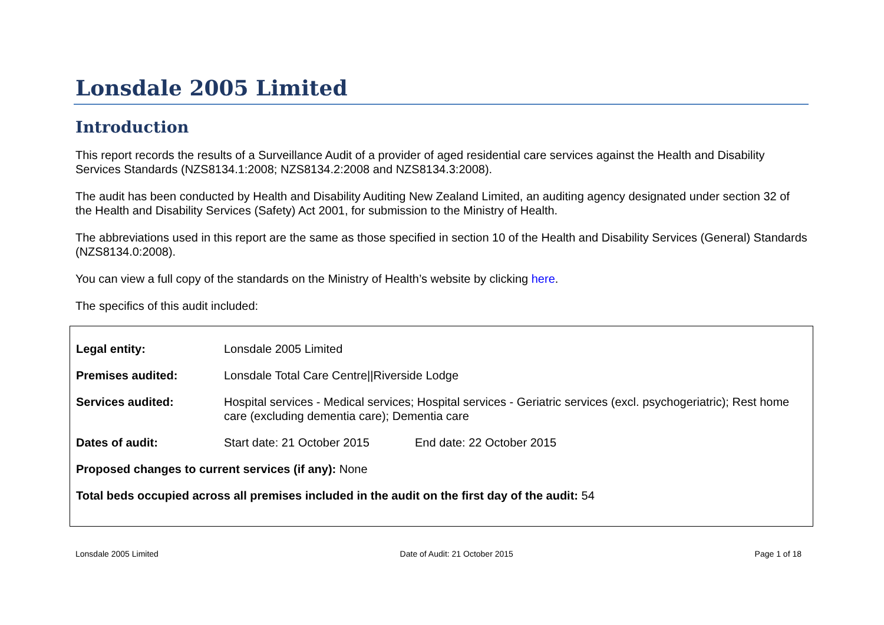Lonsdale 2005 Limited
Introduction
This report records the results of a Surveillance Audit of a provider of aged residential care services against the Health and Disability Services Standards (NZS8134.1:2008; NZS8134.2:2008 and NZS8134.3:2008).
The audit has been conducted by Health and Disability Auditing New Zealand Limited, an auditing agency designated under section 32 of the Health and Disability Services (Safety) Act 2001, for submission to the Ministry of Health.
The abbreviations used in this report are the same as those specified in section 10 of the Health and Disability Services (General) Standards (NZS8134.0:2008).
You can view a full copy of the standards on the Ministry of Health’s website by clicking here.
The specifics of this audit included:
Legal entity: Lonsdale 2005 Limited
Premises audited: Lonsdale Total Care Centre||Riverside Lodge
Services audited: Hospital services - Medical services; Hospital services - Geriatric services (excl. psychogeriatric); Rest home care (excluding dementia care); Dementia care
Dates of audit: Start date: 21 October 2015 End date: 22 October 2015
Proposed changes to current services (if any): None
Total beds occupied across all premises included in the audit on the first day of the audit: 54
Lonsdale 2005 Limited Date of Audit: 21 October 2015 Page 1 of 18